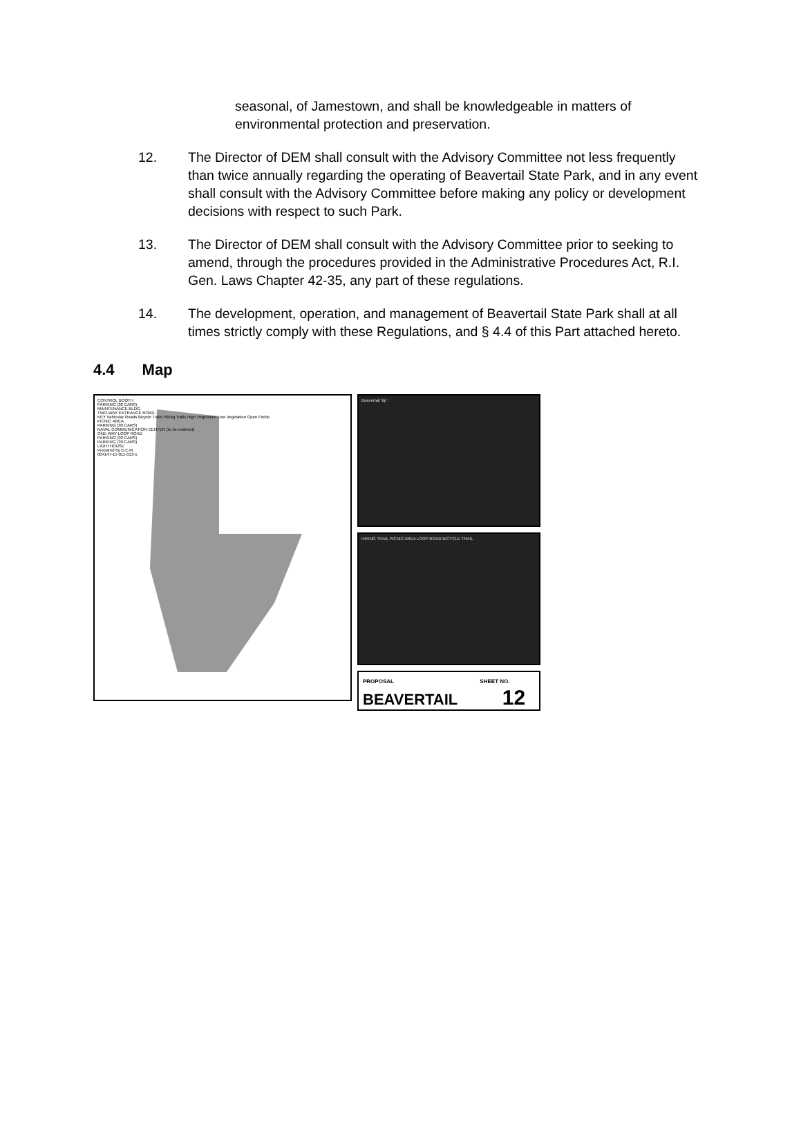seasonal, of Jamestown, and shall be knowledgeable in matters of environmental protection and preservation.
12. The Director of DEM shall consult with the Advisory Committee not less frequently than twice annually regarding the operating of Beavertail State Park, and in any event shall consult with the Advisory Committee before making any policy or development decisions with respect to such Park.
13. The Director of DEM shall consult with the Advisory Committee prior to seeking to amend, through the procedures provided in the Administrative Procedures Act, R.I. Gen. Laws Chapter 42-35, any part of these regulations.
14. The development, operation, and management of Beavertail State Park shall at all times strictly comply with these Regulations, and § 4.4 of this Part attached hereto.
4.4 Map
CONTROL BOOTH
PARKING (30 CARS)
MAINTENANCE BLDG.
TWO-WAY ENTRANCE ROAD
KEY Vehicular Roads Bicycle Trails Hiking Trails High Vegetation Low Vegetation Open Fields
PICNIC AREA
PARKING (30 CARS)
NAVAL COMMUNICATION CENTER (to be retained)
ONE-WAY LOOP ROAD
PARKING (30 CARS)
PARKING (30 CARS)
LIGHTHOUSE
Prepared by D.E.M.
004147-15-011-013-1
Beavertail 'tip'
HIKING TRAIL PICNIC AREA LOOP ROAD BICYCLE TRAIL
PROPOSAL SHEET NO.
BEAVERTAIL 12